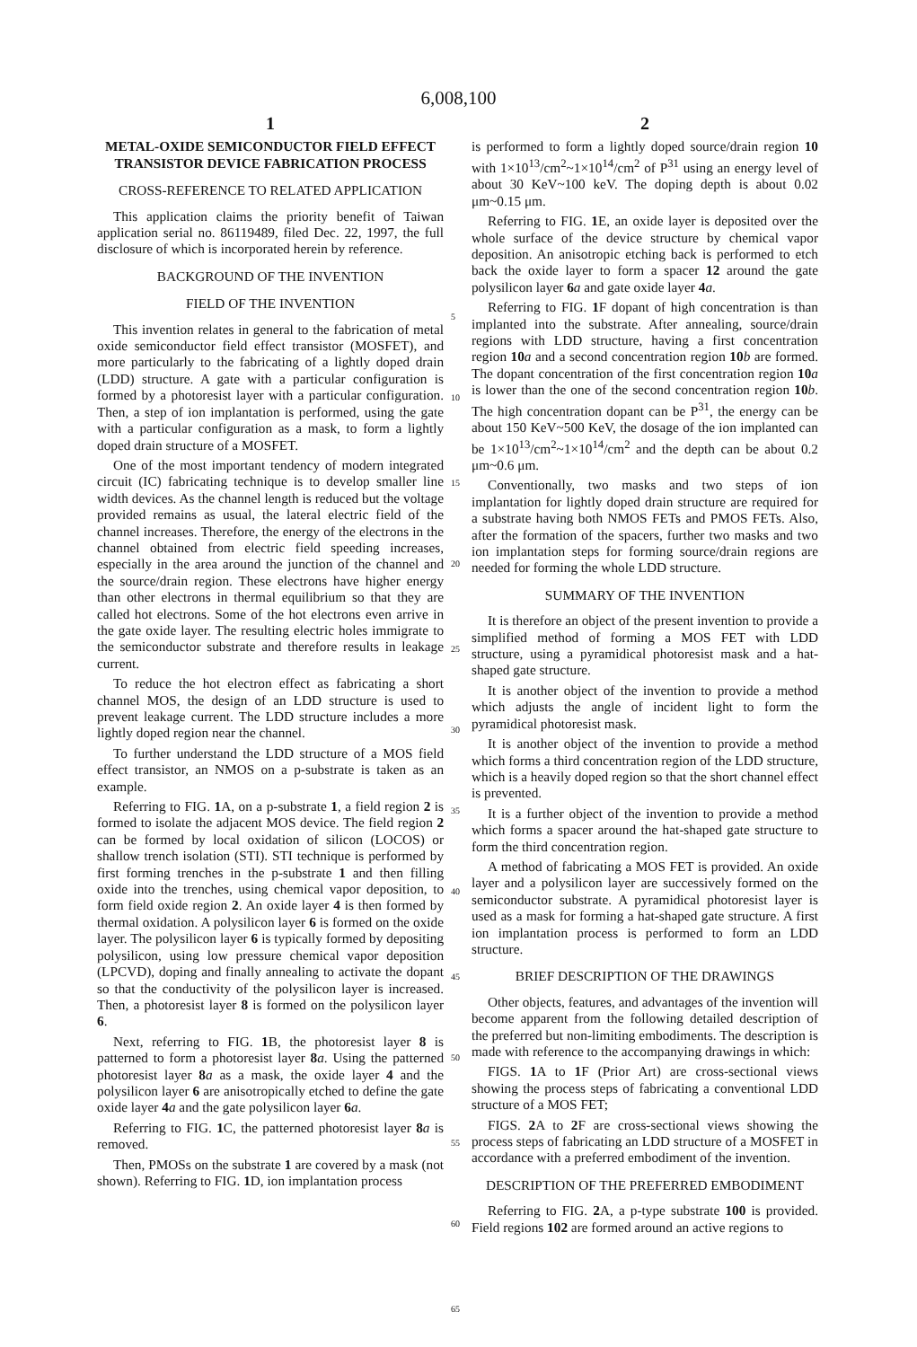6,008,100
1
METAL-OXIDE SEMICONDUCTOR FIELD EFFECT TRANSISTOR DEVICE FABRICATION PROCESS
CROSS-REFERENCE TO RELATED APPLICATION
This application claims the priority benefit of Taiwan application serial no. 86119489, filed Dec. 22, 1997, the full disclosure of which is incorporated herein by reference.
BACKGROUND OF THE INVENTION
FIELD OF THE INVENTION
This invention relates in general to the fabrication of metal oxide semiconductor field effect transistor (MOSFET), and more particularly to the fabricating of a lightly doped drain (LDD) structure. A gate with a particular configuration is formed by a photoresist layer with a particular configuration. Then, a step of ion implantation is performed, using the gate with a particular configuration as a mask, to form a lightly doped drain structure of a MOSFET.
One of the most important tendency of modern integrated circuit (IC) fabricating technique is to develop smaller line width devices. As the channel length is reduced but the voltage provided remains as usual, the lateral electric field of the channel increases. Therefore, the energy of the electrons in the channel obtained from electric field speeding increases, especially in the area around the junction of the channel and the source/drain region. These electrons have higher energy than other electrons in thermal equilibrium so that they are called hot electrons. Some of the hot electrons even arrive in the gate oxide layer. The resulting electric holes immigrate to the semiconductor substrate and therefore results in leakage current.
To reduce the hot electron effect as fabricating a short channel MOS, the design of an LDD structure is used to prevent leakage current. The LDD structure includes a more lightly doped region near the channel.
To further understand the LDD structure of a MOS field effect transistor, an NMOS on a p-substrate is taken as an example.
Referring to FIG. 1 A, on a p-substrate 1, a field region 2 is formed to isolate the adjacent MOS device. The field region 2 can be formed by local oxidation of silicon (LOCOS) or shallow trench isolation (STI). STI technique is performed by first forming trenches in the p-substrate 1 and then filling oxide into the trenches, using chemical vapor deposition, to form field oxide region 2. An oxide layer 4 is then formed by thermal oxidation. A polysilicon layer 6 is formed on the oxide layer. The polysilicon layer 6 is typically formed by depositing polysilicon, using low pressure chemical vapor deposition (LPCVD), doping and finally annealing to activate the dopant so that the conductivity of the polysilicon layer is increased. Then, a photoresist layer 8 is formed on the polysilicon layer 6.
Next, referring to FIG. 1 B, the photoresist layer 8 is patterned to form a photoresist layer 8 a. Using the patterned photoresist layer 8 a as a mask, the oxide layer 4 and the polysilicon layer 6 are anisotropically etched to define the gate oxide layer 4 a and the gate polysilicon layer 6 a.
Referring to FIG. 1 C, the patterned photoresist layer 8 a is removed.
Then, PMOSs on the substrate 1 are covered by a mask (not shown). Referring to FIG. 1 D, ion implantation process
5
10
15
20
25
30
35
40
45
50
55
60
65
2
is performed to form a lightly doped source/drain region 10 with 1×10<sup>13</sup>/cm<sup>2</sup>~1×10<sup>14</sup>/cm<sup>2</sup> of P<sup>31</sup> using an energy level of about 30 KeV~100 keV. The doping depth is about 0.02 μm~0.15 μm.
Referring to FIG. 1 E, an oxide layer is deposited over the whole surface of the device structure by chemical vapor deposition. An anisotropic etching back is performed to etch back the oxide layer to form a spacer 12 around the gate polysilicon layer 6 a and gate oxide layer 4 a.
Referring to FIG. 1 F dopant of high concentration is than implanted into the substrate. After annealing, source/drain regions with LDD structure, having a first concentration region 10 a and a second concentration region 10 b are formed. The dopant concentration of the first concentration region 10 a is lower than the one of the second concentration region 10 b. The high concentration dopant can be P<sup>31</sup>, the energy can be about 150 KeV~500 KeV, the dosage of the ion implanted can be 1×10<sup>13</sup>/cm<sup>2</sup>~1×10<sup>14</sup>/cm<sup>2</sup> and the depth can be about 0.2 μm~0.6 μm.
Conventionally, two masks and two steps of ion implantation for lightly doped drain structure are required for a substrate having both NMOS FETs and PMOS FETs. Also, after the formation of the spacers, further two masks and two ion implantation steps for forming source/drain regions are needed for forming the whole LDD structure.
SUMMARY OF THE INVENTION
It is therefore an object of the present invention to provide a simplified method of forming a MOS FET with LDD structure, using a pyramidical photoresist mask and a hat-shaped gate structure.
It is another object of the invention to provide a method which adjusts the angle of incident light to form the pyramidical photoresist mask.
It is another object of the invention to provide a method which forms a third concentration region of the LDD structure, which is a heavily doped region so that the short channel effect is prevented.
It is a further object of the invention to provide a method which forms a spacer around the hat-shaped gate structure to form the third concentration region.
A method of fabricating a MOS FET is provided. An oxide layer and a polysilicon layer are successively formed on the semiconductor substrate. A pyramidical photoresist layer is used as a mask for forming a hat-shaped gate structure. A first ion implantation process is performed to form an LDD structure.
BRIEF DESCRIPTION OF THE DRAWINGS
Other objects, features, and advantages of the invention will become apparent from the following detailed description of the preferred but non-limiting embodiments. The description is made with reference to the accompanying drawings in which:
FIGS. 1 A to 1 F (Prior Art) are cross-sectional views showing the process steps of fabricating a conventional LDD structure of a MOS FET;
FIGS. 2 A to 2 F are cross-sectional views showing the process steps of fabricating an LDD structure of a MOSFET in accordance with a preferred embodiment of the invention.
DESCRIPTION OF THE PREFERRED EMBODIMENT
Referring to FIG. 2 A, a p-type substrate 100 is provided. Field regions 102 are formed around an active regions to